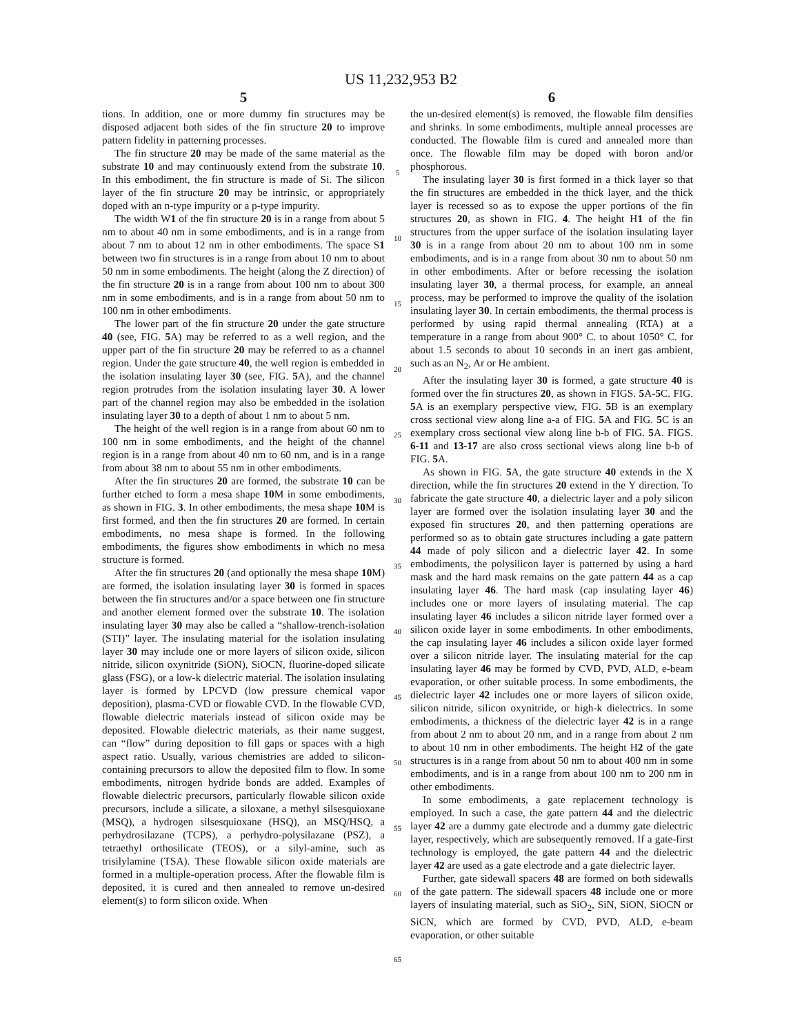US 11,232,953 B2
5
tions. In addition, one or more dummy fin structures may be disposed adjacent both sides of the fin structure 20 to improve pattern fidelity in patterning processes.
The fin structure 20 may be made of the same material as the substrate 10 and may continuously extend from the substrate 10. In this embodiment, the fin structure is made of Si. The silicon layer of the fin structure 20 may be intrinsic, or appropriately doped with an n-type impurity or a p-type impurity.
The width W1 of the fin structure 20 is in a range from about 5 nm to about 40 nm in some embodiments, and is in a range from about 7 nm to about 12 nm in other embodiments. The space S1 between two fin structures is in a range from about 10 nm to about 50 nm in some embodiments. The height (along the Z direction) of the fin structure 20 is in a range from about 100 nm to about 300 nm in some embodiments, and is in a range from about 50 nm to 100 nm in other embodiments.
The lower part of the fin structure 20 under the gate structure 40 (see, FIG. 5 A) may be referred to as a well region, and the upper part of the fin structure 20 may be referred to as a channel region. Under the gate structure 40, the well region is embedded in the isolation insulating layer 30 (see, FIG. 5 A), and the channel region protrudes from the isolation insulating layer 30. A lower part of the channel region may also be embedded in the isolation insulating layer 30 to a depth of about 1 nm to about 5 nm.
The height of the well region is in a range from about 60 nm to 100 nm in some embodiments, and the height of the channel region is in a range from about 40 nm to 60 nm, and is in a range from about 38 nm to about 55 nm in other embodiments.
After the fin structures 20 are formed, the substrate 10 can be further etched to form a mesa shape 10 M in some embodiments, as shown in FIG. 3. In other embodiments, the mesa shape 10 M is first formed, and then the fin structures 20 are formed. In certain embodiments, no mesa shape is formed. In the following embodiments, the figures show embodiments in which no mesa structure is formed.
After the fin structures 20 (and optionally the mesa shape 10 M) are formed, the isolation insulating layer 30 is formed in spaces between the fin structures and/or a space between one fin structure and another element formed over the substrate 10. The isolation insulating layer 30 may also be called a “shallow-trench-isolation (STI)” layer. The insulating material for the isolation insulating layer 30 may include one or more layers of silicon oxide, silicon nitride, silicon oxynitride (SiON), SiOCN, fluorine-doped silicate glass (FSG), or a low-k dielectric material. The isolation insulating layer is formed by LPCVD (low pressure chemical vapor deposition), plasma-CVD or flowable CVD. In the flowable CVD, flowable dielectric materials instead of silicon oxide may be deposited. Flowable dielectric materials, as their name suggest, can “flow” during deposition to fill gaps or spaces with a high aspect ratio. Usually, various chemistries are added to silicon-containing precursors to allow the deposited film to flow. In some embodiments, nitrogen hydride bonds are added. Examples of flowable dielectric precursors, particularly flowable silicon oxide precursors, include a silicate, a siloxane, a methyl silsesquioxane (MSQ), a hydrogen silsesquioxane (HSQ), an MSQ/HSQ, a perhydrosilazane (TCPS), a perhydro-polysilazane (PSZ), a tetraethyl orthosilicate (TEOS), or a silyl-amine, such as trisilylamine (TSA). These flowable silicon oxide materials are formed in a multiple-operation process. After the flowable film is deposited, it is cured and then annealed to remove un-desired element(s) to form silicon oxide. When
5
10
15
20
25
30
35
40
45
50
55
60
65
6
the un-desired element(s) is removed, the flowable film densifies and shrinks. In some embodiments, multiple anneal processes are conducted. The flowable film is cured and annealed more than once. The flowable film may be doped with boron and/or phosphorous.
The insulating layer 30 is first formed in a thick layer so that the fin structures are embedded in the thick layer, and the thick layer is recessed so as to expose the upper portions of the fin structures 20, as shown in FIG. 4. The height H1 of the fin structures from the upper surface of the isolation insulating layer 30 is in a range from about 20 nm to about 100 nm in some embodiments, and is in a range from about 30 nm to about 50 nm in other embodiments. After or before recessing the isolation insulating layer 30, a thermal process, for example, an anneal process, may be performed to improve the quality of the isolation insulating layer 30. In certain embodiments, the thermal process is performed by using rapid thermal annealing (RTA) at a temperature in a range from about 900° C. to about 1050° C. for about 1.5 seconds to about 10 seconds in an inert gas ambient, such as an N<sub>2</sub>, Ar or He ambient.
After the insulating layer 30 is formed, a gate structure 40 is formed over the fin structures 20, as shown in FIGS. 5 A-5 C. FIG. 5 A is an exemplary perspective view, FIG. 5 B is an exemplary cross sectional view along line a-a of FIG. 5 A and FIG. 5 C is an exemplary cross sectional view along line b-b of FIG. 5 A. FIGS. 6-11 and 13-17 are also cross sectional views along line b-b of FIG. 5 A.
As shown in FIG. 5 A, the gate structure 40 extends in the X direction, while the fin structures 20 extend in the Y direction. To fabricate the gate structure 40, a dielectric layer and a poly silicon layer are formed over the isolation insulating layer 30 and the exposed fin structures 20, and then patterning operations are performed so as to obtain gate structures including a gate pattern 44 made of poly silicon and a dielectric layer 42. In some embodiments, the polysilicon layer is patterned by using a hard mask and the hard mask remains on the gate pattern 44 as a cap insulating layer 46. The hard mask (cap insulating layer 46) includes one or more layers of insulating material. The cap insulating layer 46 includes a silicon nitride layer formed over a silicon oxide layer in some embodiments. In other embodiments, the cap insulating layer 46 includes a silicon oxide layer formed over a silicon nitride layer. The insulating material for the cap insulating layer 46 may be formed by CVD, PVD, ALD, e-beam evaporation, or other suitable process. In some embodiments, the dielectric layer 42 includes one or more layers of silicon oxide, silicon nitride, silicon oxynitride, or high-k dielectrics. In some embodiments, a thickness of the dielectric layer 42 is in a range from about 2 nm to about 20 nm, and in a range from about 2 nm to about 10 nm in other embodiments. The height H2 of the gate structures is in a range from about 50 nm to about 400 nm in some embodiments, and is in a range from about 100 nm to 200 nm in other embodiments.
In some embodiments, a gate replacement technology is employed. In such a case, the gate pattern 44 and the dielectric layer 42 are a dummy gate electrode and a dummy gate dielectric layer, respectively, which are subsequently removed. If a gate-first technology is employed, the gate pattern 44 and the dielectric layer 42 are used as a gate electrode and a gate dielectric layer.
Further, gate sidewall spacers 48 are formed on both sidewalls of the gate pattern. The sidewall spacers 48 include one or more layers of insulating material, such as SiO<sub>2</sub>, SiN, SiON, SiOCN or SiCN, which are formed by CVD, PVD, ALD, e-beam evaporation, or other suitable